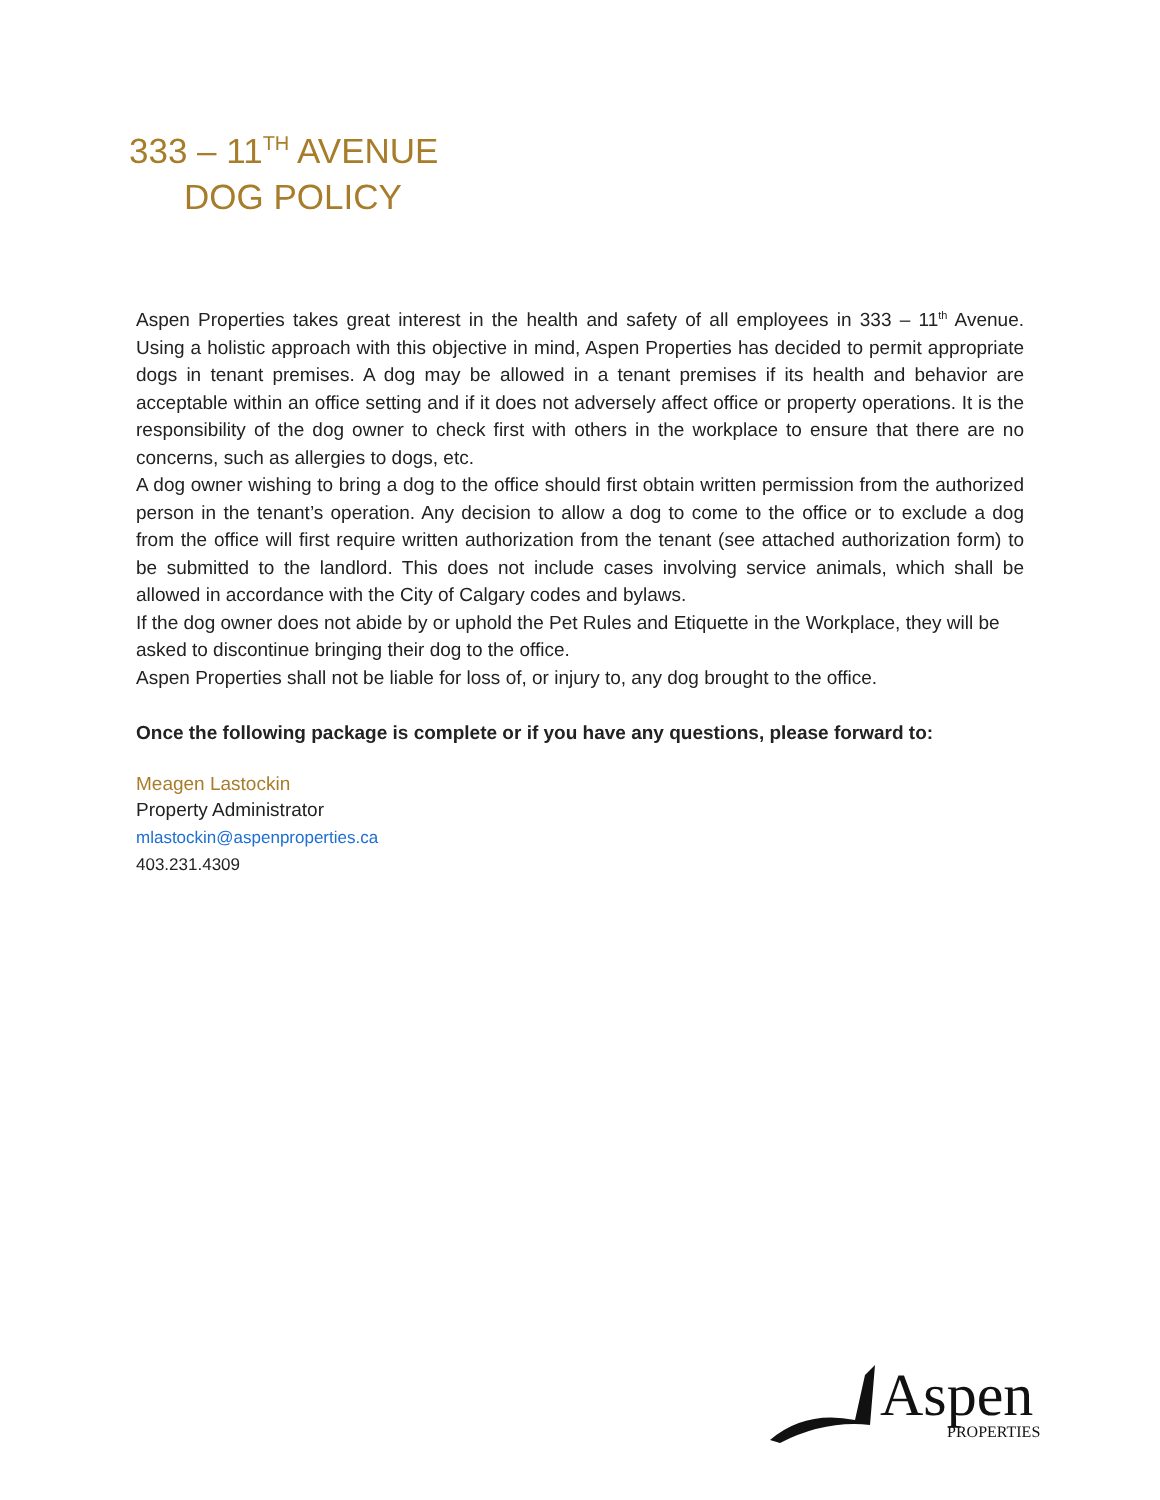333 – 11<sup>TH</sup> AVENUE
DOG POLICY
Aspen Properties takes great interest in the health and safety of all employees in 333 – 11<sup>th</sup> Avenue. Using a holistic approach with this objective in mind, Aspen Properties has decided to permit appropriate dogs in tenant premises. A dog may be allowed in a tenant premises if its health and behavior are acceptable within an office setting and if it does not adversely affect office or property operations. It is the responsibility of the dog owner to check first with others in the workplace to ensure that there are no concerns, such as allergies to dogs, etc.
A dog owner wishing to bring a dog to the office should first obtain written permission from the authorized person in the tenant’s operation. Any decision to allow a dog to come to the office or to exclude a dog from the office will first require written authorization from the tenant (see attached authorization form) to be submitted to the landlord. This does not include cases involving service animals, which shall be allowed in accordance with the City of Calgary codes and bylaws.
If the dog owner does not abide by or uphold the Pet Rules and Etiquette in the Workplace, they will be asked to discontinue bringing their dog to the office.
Aspen Properties shall not be liable for loss of, or injury to, any dog brought to the office.
Once the following package is complete or if you have any questions, please forward to:
Meagen Lastockin
Property Administrator
mlastockin@aspenproperties.ca
403.231.4309
Aspen
PROPERTIES